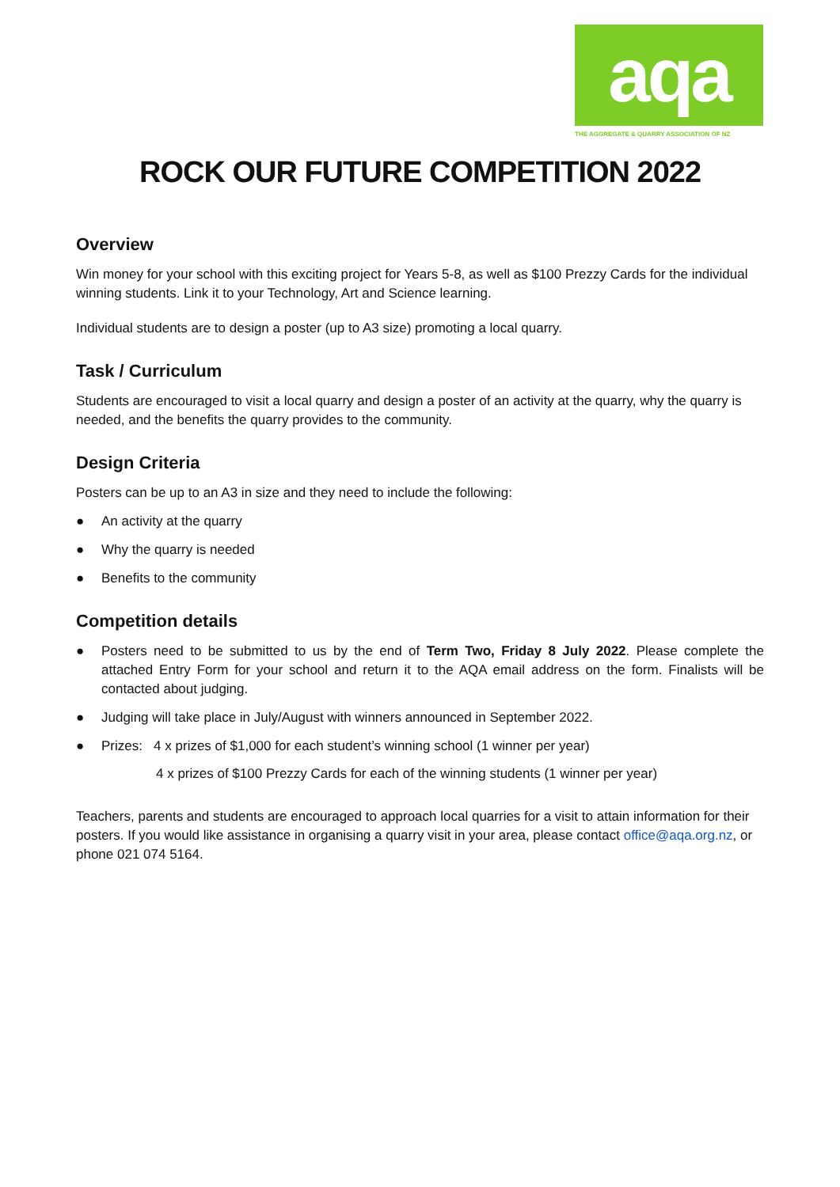aqa
THE AGGREGATE & QUARRY ASSOCIATION OF NZ
ROCK OUR FUTURE COMPETITION 2022
Overview
Win money for your school with this exciting project for Years 5-8, as well as $100 Prezzy Cards for the individual winning students. Link it to your Technology, Art and Science learning.
Individual students are to design a poster (up to A3 size) promoting a local quarry.
Task / Curriculum
Students are encouraged to visit a local quarry and design a poster of an activity at the quarry, why the quarry is needed, and the benefits the quarry provides to the community.
Design Criteria
Posters can be up to an A3 in size and they need to include the following:
● An activity at the quarry
● Why the quarry is needed
● Benefits to the community
Competition details
● Posters need to be submitted to us by the end of Term Two, Friday 8 July 2022. Please complete the attached Entry Form for your school and return it to the AQA email address on the form. Finalists will be contacted about judging.
● Judging will take place in July/August with winners announced in September 2022.
● Prizes: 4 x prizes of $1,000 for each student’s winning school (1 winner per year)
4 x prizes of $100 Prezzy Cards for each of the winning students (1 winner per year)
Teachers, parents and students are encouraged to approach local quarries for a visit to attain information for their posters. If you would like assistance in organising a quarry visit in your area, please contact office@aqa.org.nz, or phone 021 074 5164.